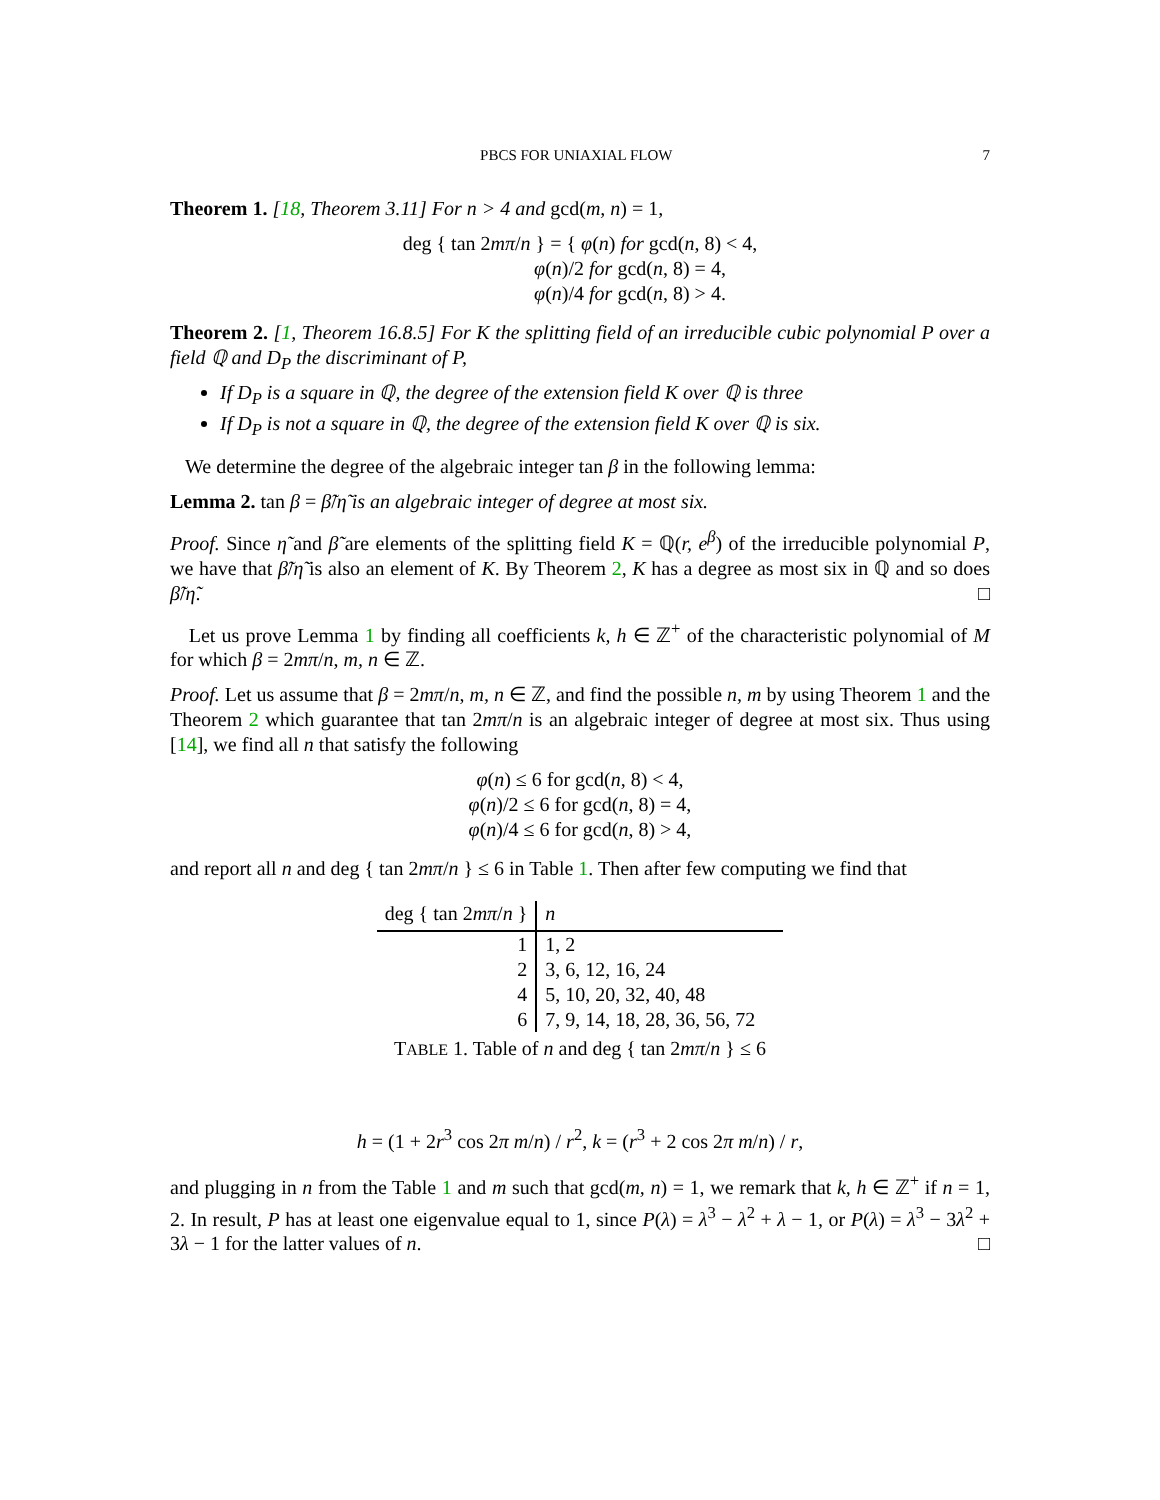PBCS FOR UNIAXIAL FLOW 7
Theorem 1. [18, Theorem 3.11] For n > 4 and gcd(m, n) = 1,
deg { tan 2mπ/n } = { φ(n) for gcd(n, 8) < 4,
φ(n)/2 for gcd(n, 8) = 4,
φ(n)/4 for gcd(n, 8) > 4.
Theorem 2. [1, Theorem 16.8.5] For K the splitting field of an irreducible cubic polynomial P over a field ℚ and D<sub>P</sub> the discriminant of P,
If D<sub>P</sub> is a square in ℚ, the degree of the extension field K over ℚ is three
If D<sub>P</sub> is not a square in ℚ, the degree of the extension field K over ℚ is six.
We determine the degree of the algebraic integer tan β in the following lemma:
Lemma 2. tan β = β̃/η̃ is an algebraic integer of degree at most six.
Proof. Since η̃ and β̃ are elements of the splitting field K = ℚ(r, e<sup>β</sup>) of the irreducible polynomial P, we have that β̃/η̃ is also an element of K. By Theorem 2, K has a degree as most six in ℚ and so does β̃/η̃. □
Let us prove Lemma 1 by finding all coefficients k, h ∈ ℤ<sup>+</sup> of the characteristic polynomial of M for which β = 2mπ/n, m, n ∈ ℤ.
Proof. Let us assume that β = 2mπ/n, m, n ∈ ℤ, and find the possible n, m by using Theorem 1 and the Theorem 2 which guarantee that tan 2mπ/n is an algebraic integer of degree at most six. Thus using [14], we find all n that satisfy the following
φ(n) ≤ 6 for gcd(n, 8) < 4,
φ(n)/2 ≤ 6 for gcd(n, 8) = 4,
φ(n)/4 ≤ 6 for gcd(n, 8) > 4,
and report all n and deg { tan 2mπ/n } ≤ 6 in Table 1. Then after few computing we find that
| deg { tan 2 mπ / n } | n |
| --- | --- |
| 1 | 1, 2 |
| 2 | 3, 6, 12, 16, 24 |
| 4 | 5, 10, 20, 32, 40, 48 |
| 6 | 7, 9, 14, 18, 28, 36, 56, 72 |
TABLE 1. Table of n and deg { tan 2mπ/n } ≤ 6
h = (1 + 2r<sup>3</sup> cos 2π m/n) / r<sup>2</sup>, k = (r<sup>3</sup> + 2 cos 2π m/n) / r,
and plugging in n from the Table 1 and m such that gcd(m, n) = 1, we remark that k, h ∈ ℤ<sup>+</sup> if n = 1, 2. In result, P has at least one eigenvalue equal to 1, since P(λ) = λ<sup>3</sup> − λ<sup>2</sup> + λ − 1, or P(λ) = λ<sup>3</sup> − 3λ<sup>2</sup> + 3λ − 1 for the latter values of n. □